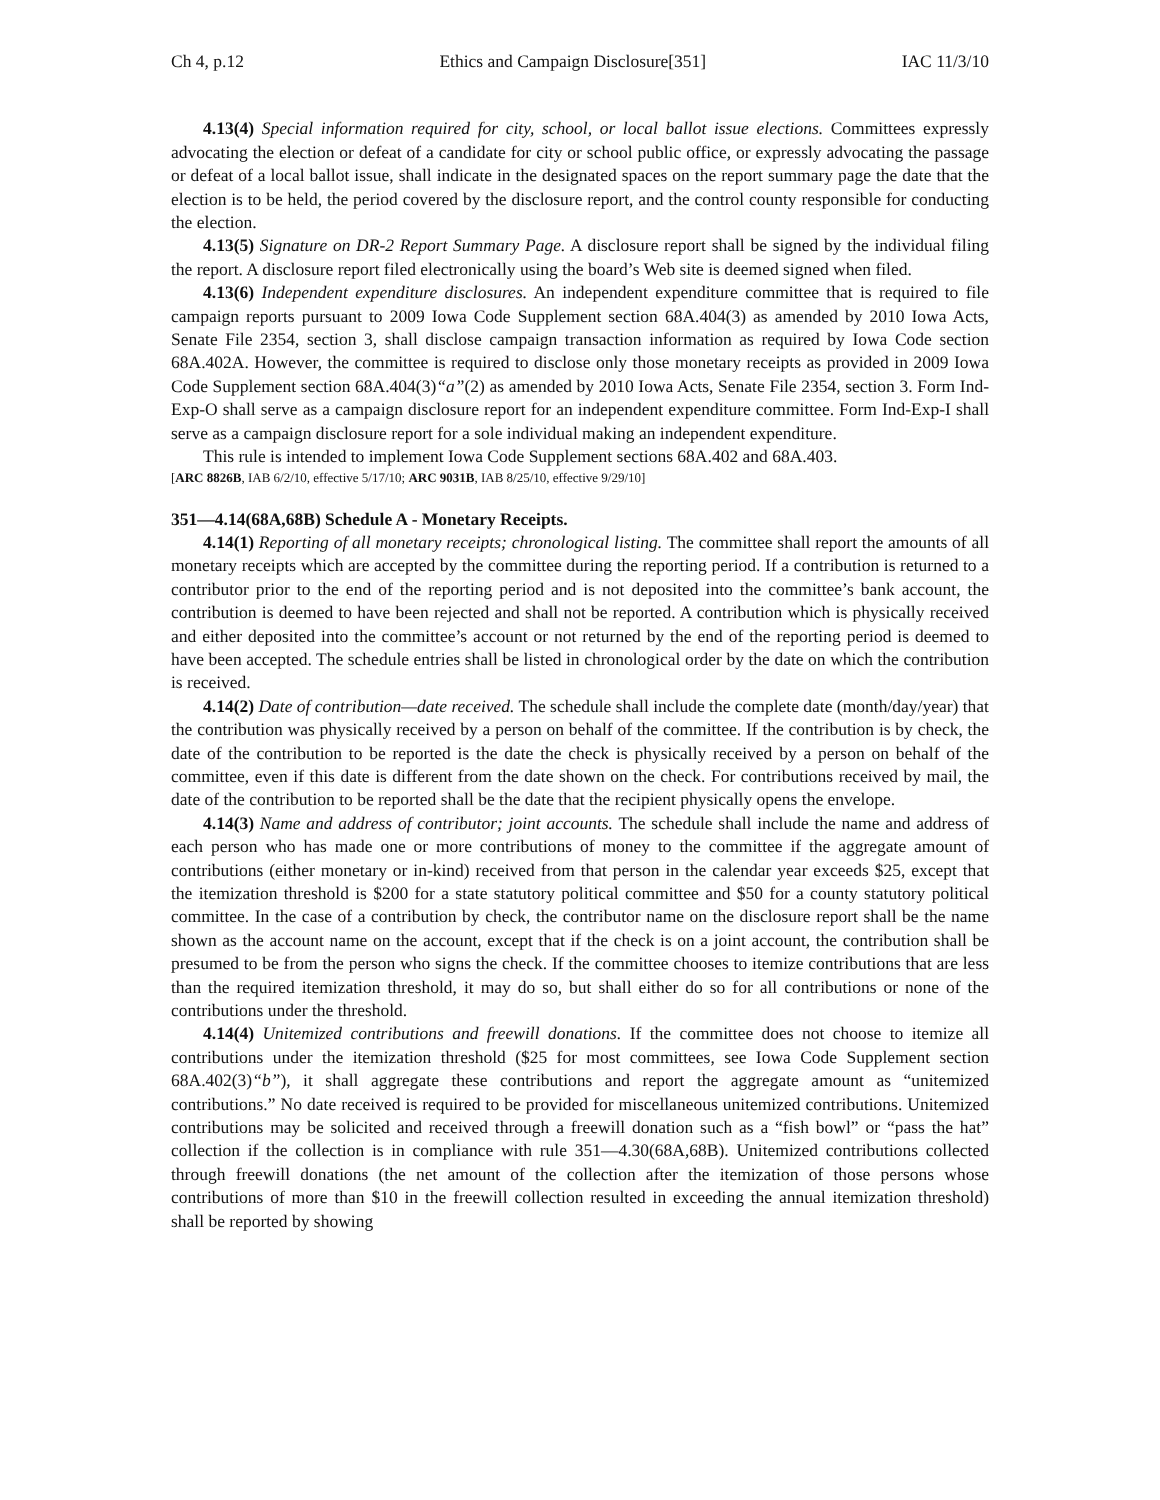Ch 4, p.12 Ethics and Campaign Disclosure[351] IAC 11/3/10
4.13(4) Special information required for city, school, or local ballot issue elections. Committees expressly advocating the election or defeat of a candidate for city or school public office, or expressly advocating the passage or defeat of a local ballot issue, shall indicate in the designated spaces on the report summary page the date that the election is to be held, the period covered by the disclosure report, and the control county responsible for conducting the election.
4.13(5) Signature on DR-2 Report Summary Page. A disclosure report shall be signed by the individual filing the report. A disclosure report filed electronically using the board’s Web site is deemed signed when filed.
4.13(6) Independent expenditure disclosures. An independent expenditure committee that is required to file campaign reports pursuant to 2009 Iowa Code Supplement section 68A.404(3) as amended by 2010 Iowa Acts, Senate File 2354, section 3, shall disclose campaign transaction information as required by Iowa Code section 68A.402A. However, the committee is required to disclose only those monetary receipts as provided in 2009 Iowa Code Supplement section 68A.404(3)“a”(2) as amended by 2010 Iowa Acts, Senate File 2354, section 3. Form Ind-Exp-O shall serve as a campaign disclosure report for an independent expenditure committee. Form Ind-Exp-I shall serve as a campaign disclosure report for a sole individual making an independent expenditure.
This rule is intended to implement Iowa Code Supplement sections 68A.402 and 68A.403.
[ARC 8826B, IAB 6/2/10, effective 5/17/10; ARC 9031B, IAB 8/25/10, effective 9/29/10]
351—4.14(68A,68B) Schedule A - Monetary Receipts.
4.14(1) Reporting of all monetary receipts; chronological listing. The committee shall report the amounts of all monetary receipts which are accepted by the committee during the reporting period. If a contribution is returned to a contributor prior to the end of the reporting period and is not deposited into the committee’s bank account, the contribution is deemed to have been rejected and shall not be reported. A contribution which is physically received and either deposited into the committee’s account or not returned by the end of the reporting period is deemed to have been accepted. The schedule entries shall be listed in chronological order by the date on which the contribution is received.
4.14(2) Date of contribution—date received. The schedule shall include the complete date (month/day/year) that the contribution was physically received by a person on behalf of the committee. If the contribution is by check, the date of the contribution to be reported is the date the check is physically received by a person on behalf of the committee, even if this date is different from the date shown on the check. For contributions received by mail, the date of the contribution to be reported shall be the date that the recipient physically opens the envelope.
4.14(3) Name and address of contributor; joint accounts. The schedule shall include the name and address of each person who has made one or more contributions of money to the committee if the aggregate amount of contributions (either monetary or in-kind) received from that person in the calendar year exceeds $25, except that the itemization threshold is $200 for a state statutory political committee and $50 for a county statutory political committee. In the case of a contribution by check, the contributor name on the disclosure report shall be the name shown as the account name on the account, except that if the check is on a joint account, the contribution shall be presumed to be from the person who signs the check. If the committee chooses to itemize contributions that are less than the required itemization threshold, it may do so, but shall either do so for all contributions or none of the contributions under the threshold.
4.14(4) Unitemized contributions and freewill donations. If the committee does not choose to itemize all contributions under the itemization threshold ($25 for most committees, see Iowa Code Supplement section 68A.402(3)“b”), it shall aggregate these contributions and report the aggregate amount as “unitemized contributions.” No date received is required to be provided for miscellaneous unitemized contributions. Unitemized contributions may be solicited and received through a freewill donation such as a “fish bowl” or “pass the hat” collection if the collection is in compliance with rule 351—4.30(68A,68B). Unitemized contributions collected through freewill donations (the net amount of the collection after the itemization of those persons whose contributions of more than $10 in the freewill collection resulted in exceeding the annual itemization threshold) shall be reported by showing